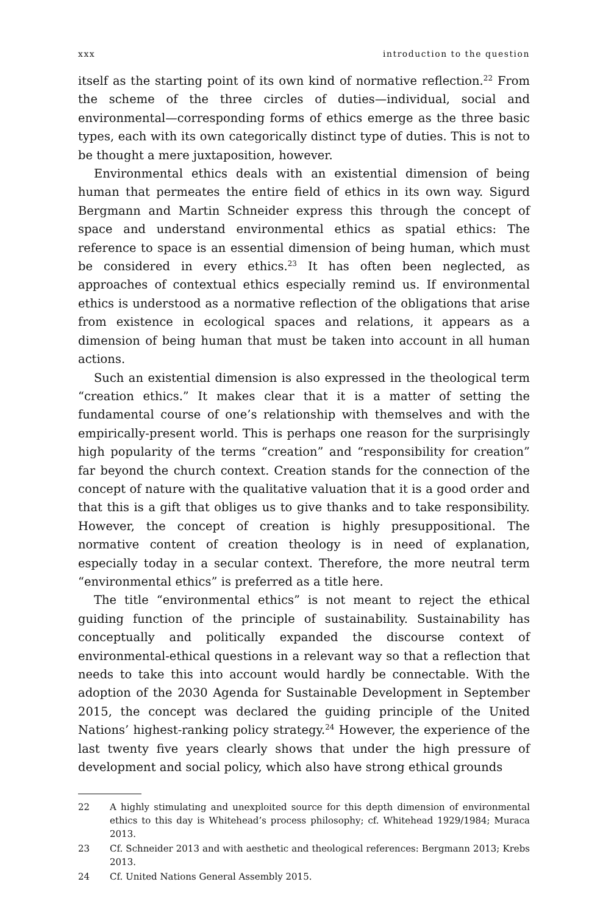xxx introduction to the question
itself as the starting point of its own kind of normative reflection.<sup>22</sup> From the scheme of the three circles of duties—individual, social and environmental—corresponding forms of ethics emerge as the three basic types, each with its own categorically distinct type of duties. This is not to be thought a mere juxtaposition, however.
Environmental ethics deals with an existential dimension of being human that permeates the entire field of ethics in its own way. Sigurd Bergmann and Martin Schneider express this through the concept of space and understand environmental ethics as spatial ethics: The reference to space is an essential dimension of being human, which must be considered in every ethics.<sup>23</sup> It has often been neglected, as approaches of contextual ethics especially remind us. If environmental ethics is understood as a normative reflection of the obligations that arise from existence in ecological spaces and relations, it appears as a dimension of being human that must be taken into account in all human actions.
Such an existential dimension is also expressed in the theological term “creation ethics.” It makes clear that it is a matter of setting the fundamental course of one’s relationship with themselves and with the empirically-present world. This is perhaps one reason for the surprisingly high popularity of the terms “creation” and “responsibility for creation” far beyond the church context. Creation stands for the connection of the concept of nature with the qualitative valuation that it is a good order and that this is a gift that obliges us to give thanks and to take responsibility. However, the concept of creation is highly presuppositional. The normative content of creation theology is in need of explanation, especially today in a secular context. Therefore, the more neutral term “environmental ethics” is preferred as a title here.
The title “environmental ethics” is not meant to reject the ethical guiding function of the principle of sustainability. Sustainability has conceptually and politically expanded the discourse context of environmental-ethical questions in a relevant way so that a reflection that needs to take this into account would hardly be connectable. With the adoption of the 2030 Agenda for Sustainable Development in September 2015, the concept was declared the guiding principle of the United Nations’ highest-ranking policy strategy.<sup>24</sup> However, the experience of the last twenty five years clearly shows that under the high pressure of development and social policy, which also have strong ethical grounds
22 A highly stimulating and unexploited source for this depth dimension of environmental ethics to this day is Whitehead’s process philosophy; cf. Whitehead 1929/1984; Muraca 2013.
23 Cf. Schneider 2013 and with aesthetic and theological references: Bergmann 2013; Krebs 2013.
24 Cf. United Nations General Assembly 2015.